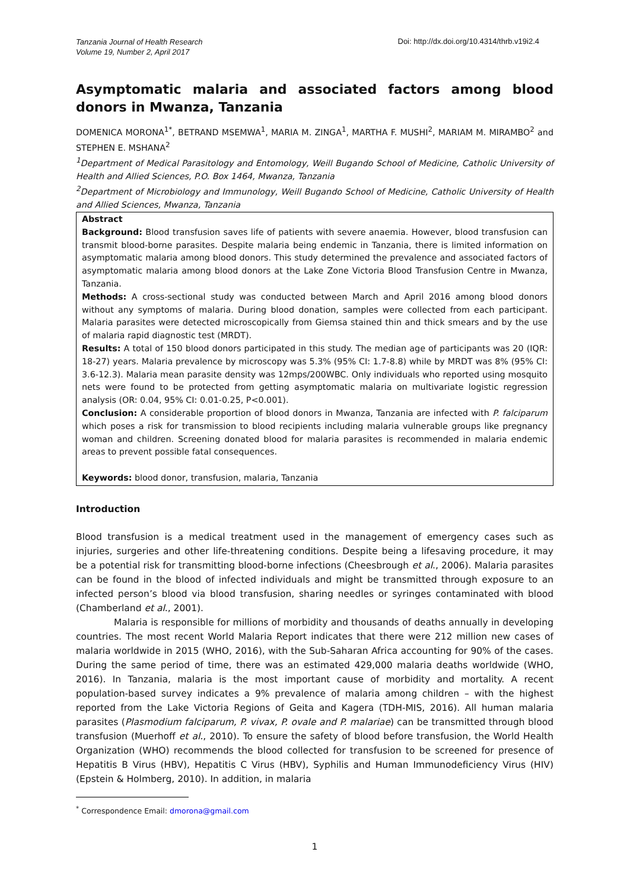Tanzania Journal of Health Research
Volume 19, Number 2, April 2017
Doi: http://dx.doi.org/10.4314/thrb.v19i2.4
Asymptomatic malaria and associated factors among blood donors in Mwanza, Tanzania
DOMENICA MORONA<sup>1*</sup>, BETRAND MSEMWA<sup>1</sup>, MARIA M. ZINGA<sup>1</sup>, MARTHA F. MUSHI<sup>2</sup>, MARIAM M. MIRAMBO<sup>2</sup> and STEPHEN E. MSHANA<sup>2</sup>
<sup>1</sup> Department of Medical Parasitology and Entomology, Weill Bugando School of Medicine, Catholic University of Health and Allied Sciences, P.O. Box 1464, Mwanza, Tanzania
<sup>2</sup> Department of Microbiology and Immunology, Weill Bugando School of Medicine, Catholic University of Health and Allied Sciences, Mwanza, Tanzania
Abstract
Background: Blood transfusion saves life of patients with severe anaemia. However, blood transfusion can transmit blood-borne parasites. Despite malaria being endemic in Tanzania, there is limited information on asymptomatic malaria among blood donors. This study determined the prevalence and associated factors of asymptomatic malaria among blood donors at the Lake Zone Victoria Blood Transfusion Centre in Mwanza, Tanzania.
Methods: A cross-sectional study was conducted between March and April 2016 among blood donors without any symptoms of malaria. During blood donation, samples were collected from each participant. Malaria parasites were detected microscopically from Giemsa stained thin and thick smears and by the use of malaria rapid diagnostic test (MRDT).
Results: A total of 150 blood donors participated in this study. The median age of participants was 20 (IQR: 18-27) years. Malaria prevalence by microscopy was 5.3% (95% CI: 1.7-8.8) while by MRDT was 8% (95% CI: 3.6-12.3). Malaria mean parasite density was 12mps/200WBC. Only individuals who reported using mosquito nets were found to be protected from getting asymptomatic malaria on multivariate logistic regression analysis (OR: 0.04, 95% CI: 0.01-0.25, P<0.001).
Conclusion: A considerable proportion of blood donors in Mwanza, Tanzania are infected with P. falciparum which poses a risk for transmission to blood recipients including malaria vulnerable groups like pregnancy woman and children. Screening donated blood for malaria parasites is recommended in malaria endemic areas to prevent possible fatal consequences.
Keywords: blood donor, transfusion, malaria, Tanzania
Introduction
Blood transfusion is a medical treatment used in the management of emergency cases such as injuries, surgeries and other life-threatening conditions. Despite being a lifesaving procedure, it may be a potential risk for transmitting blood-borne infections (Cheesbrough et al., 2006). Malaria parasites can be found in the blood of infected individuals and might be transmitted through exposure to an infected person’s blood via blood transfusion, sharing needles or syringes contaminated with blood (Chamberland et al., 2001).
Malaria is responsible for millions of morbidity and thousands of deaths annually in developing countries. The most recent World Malaria Report indicates that there were 212 million new cases of malaria worldwide in 2015 (WHO, 2016), with the Sub-Saharan Africa accounting for 90% of the cases. During the same period of time, there was an estimated 429,000 malaria deaths worldwide (WHO, 2016). In Tanzania, malaria is the most important cause of morbidity and mortality. A recent population-based survey indicates a 9% prevalence of malaria among children – with the highest reported from the Lake Victoria Regions of Geita and Kagera (TDH-MIS, 2016). All human malaria parasites (Plasmodium falciparum, P. vivax, P. ovale and P. malariae) can be transmitted through blood transfusion (Muerhoff et al., 2010). To ensure the safety of blood before transfusion, the World Health Organization (WHO) recommends the blood collected for transfusion to be screened for presence of Hepatitis B Virus (HBV), Hepatitis C Virus (HBV), Syphilis and Human Immunodeficiency Virus (HIV) (Epstein & Holmberg, 2010). In addition, in malaria
<sup>*</sup> Correspondence Email: dmorona@gmail.com
1